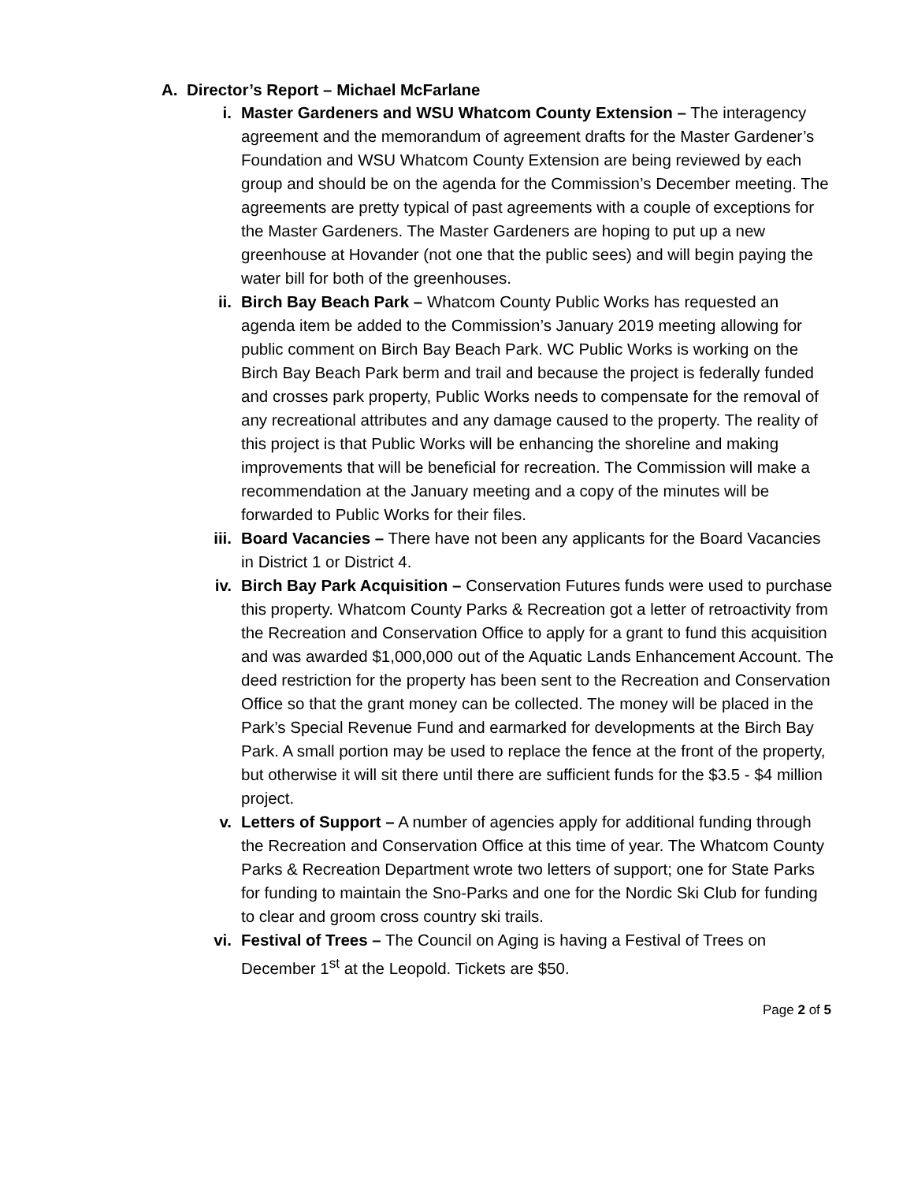A. Director’s Report – Michael McFarlane
i. Master Gardeners and WSU Whatcom County Extension – The interagency agreement and the memorandum of agreement drafts for the Master Gardener’s Foundation and WSU Whatcom County Extension are being reviewed by each group and should be on the agenda for the Commission’s December meeting. The agreements are pretty typical of past agreements with a couple of exceptions for the Master Gardeners. The Master Gardeners are hoping to put up a new greenhouse at Hovander (not one that the public sees) and will begin paying the water bill for both of the greenhouses.
ii. Birch Bay Beach Park – Whatcom County Public Works has requested an agenda item be added to the Commission’s January 2019 meeting allowing for public comment on Birch Bay Beach Park. WC Public Works is working on the Birch Bay Beach Park berm and trail and because the project is federally funded and crosses park property, Public Works needs to compensate for the removal of any recreational attributes and any damage caused to the property. The reality of this project is that Public Works will be enhancing the shoreline and making improvements that will be beneficial for recreation. The Commission will make a recommendation at the January meeting and a copy of the minutes will be forwarded to Public Works for their files.
iii. Board Vacancies – There have not been any applicants for the Board Vacancies in District 1 or District 4.
iv. Birch Bay Park Acquisition – Conservation Futures funds were used to purchase this property. Whatcom County Parks & Recreation got a letter of retroactivity from the Recreation and Conservation Office to apply for a grant to fund this acquisition and was awarded $1,000,000 out of the Aquatic Lands Enhancement Account. The deed restriction for the property has been sent to the Recreation and Conservation Office so that the grant money can be collected. The money will be placed in the Park’s Special Revenue Fund and earmarked for developments at the Birch Bay Park. A small portion may be used to replace the fence at the front of the property, but otherwise it will sit there until there are sufficient funds for the $3.5 - $4 million project.
v. Letters of Support – A number of agencies apply for additional funding through the Recreation and Conservation Office at this time of year. The Whatcom County Parks & Recreation Department wrote two letters of support; one for State Parks for funding to maintain the Sno-Parks and one for the Nordic Ski Club for funding to clear and groom cross country ski trails.
vi. Festival of Trees – The Council on Aging is having a Festival of Trees on December 1<sup>st</sup> at the Leopold. Tickets are $50.
Page 2 of 5